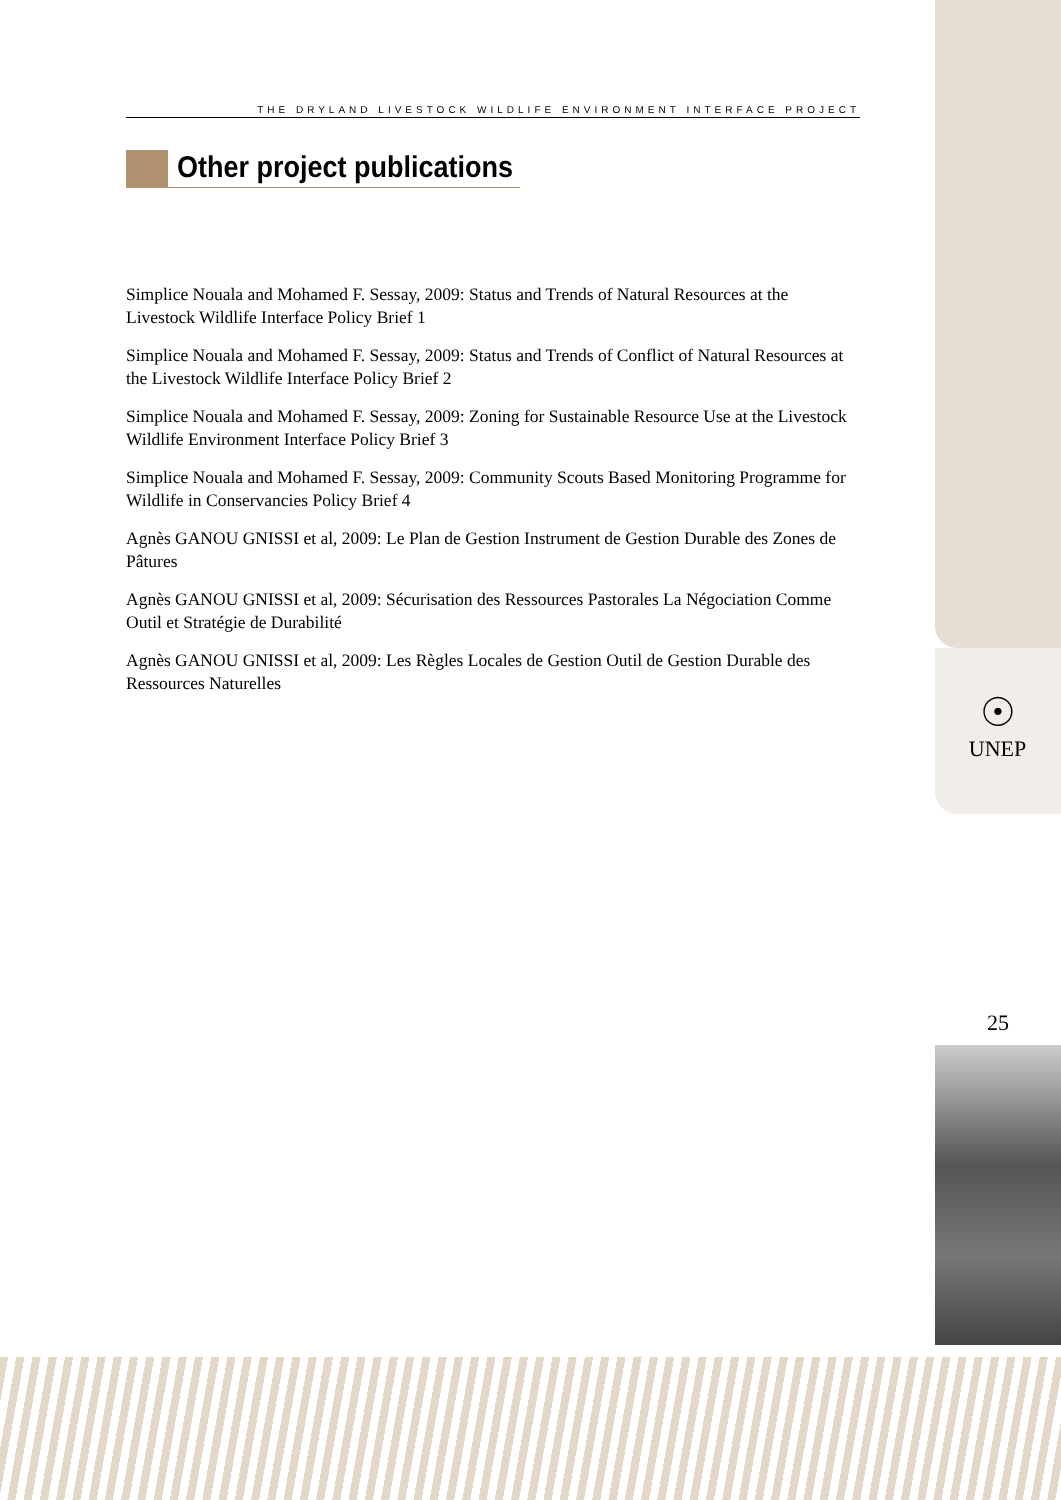THE DRYLAND LIVESTOCK WILDLIFE ENVIRONMENT INTERFACE PROJECT
Other project publications
Simplice Nouala and Mohamed F. Sessay, 2009: Status and Trends of Natural Resources at the Livestock Wildlife Interface Policy Brief 1
Simplice Nouala and Mohamed F. Sessay, 2009: Status and Trends of Conflict of Natural Resources at the Livestock Wildlife Interface Policy Brief 2
Simplice Nouala and Mohamed F. Sessay, 2009: Zoning for Sustainable Resource Use at the Livestock Wildlife Environment Interface Policy Brief 3
Simplice Nouala and Mohamed F. Sessay, 2009: Community Scouts Based Monitoring Programme for Wildlife in Conservancies Policy Brief 4
Agnès GANOU GNISSI et al, 2009: Le Plan de Gestion Instrument de Gestion Durable des Zones de Pâtures
Agnès GANOU GNISSI et al, 2009: Sécurisation des Ressources Pastorales La Négociation Comme Outil et Stratégie de Durabilité
Agnès GANOU GNISSI et al, 2009: Les Règles Locales de Gestion Outil de Gestion Durable des Ressources Naturelles
☉
UNEP
25